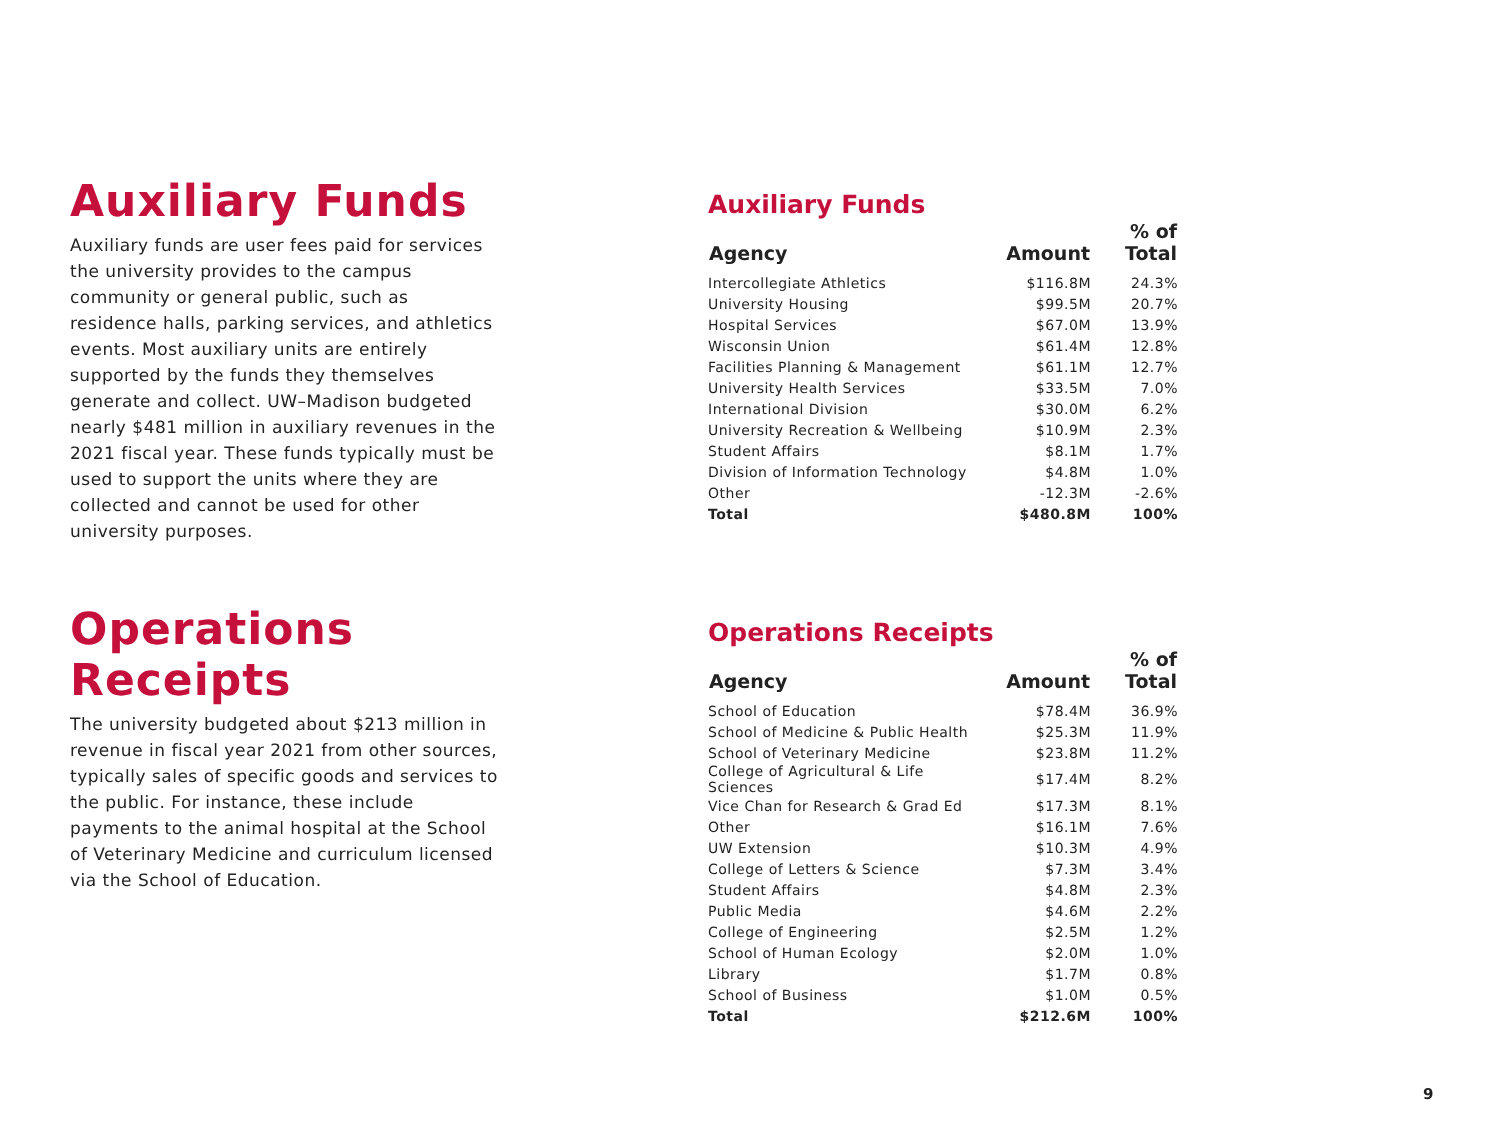Auxiliary Funds
Auxiliary funds are user fees paid for services the university provides to the campus community or general public, such as residence halls, parking services, and athletics events. Most auxiliary units are entirely supported by the funds they themselves generate and collect. UW–Madison budgeted nearly $481 million in auxiliary revenues in the 2021 fiscal year. These funds typically must be used to support the units where they are collected and cannot be used for other university purposes.
Auxiliary Funds
| Agency | Amount | % of Total |
| --- | --- | --- |
| Intercollegiate Athletics | $116.8M | 24.3% |
| University Housing | $99.5M | 20.7% |
| Hospital Services | $67.0M | 13.9% |
| Wisconsin Union | $61.4M | 12.8% |
| Facilities Planning & Management | $61.1M | 12.7% |
| University Health Services | $33.5M | 7.0% |
| International Division | $30.0M | 6.2% |
| University Recreation & Wellbeing | $10.9M | 2.3% |
| Student Affairs | $8.1M | 1.7% |
| Division of Information Technology | $4.8M | 1.0% |
| Other | -12.3M | -2.6% |
| Total | $480.8M | 100% |
Operations Receipts
The university budgeted about $213 million in revenue in fiscal year 2021 from other sources, typically sales of specific goods and services to the public. For instance, these include payments to the animal hospital at the School of Veterinary Medicine and curriculum licensed via the School of Education.
Operations Receipts
| Agency | Amount | % of Total |
| --- | --- | --- |
| School of Education | $78.4M | 36.9% |
| School of Medicine & Public Health | $25.3M | 11.9% |
| School of Veterinary Medicine | $23.8M | 11.2% |
| College of Agricultural & Life Sciences | $17.4M | 8.2% |
| Vice Chan for Research & Grad Ed | $17.3M | 8.1% |
| Other | $16.1M | 7.6% |
| UW Extension | $10.3M | 4.9% |
| College of Letters & Science | $7.3M | 3.4% |
| Student Affairs | $4.8M | 2.3% |
| Public Media | $4.6M | 2.2% |
| College of Engineering | $2.5M | 1.2% |
| School of Human Ecology | $2.0M | 1.0% |
| Library | $1.7M | 0.8% |
| School of Business | $1.0M | 0.5% |
| Total | $212.6M | 100% |
9